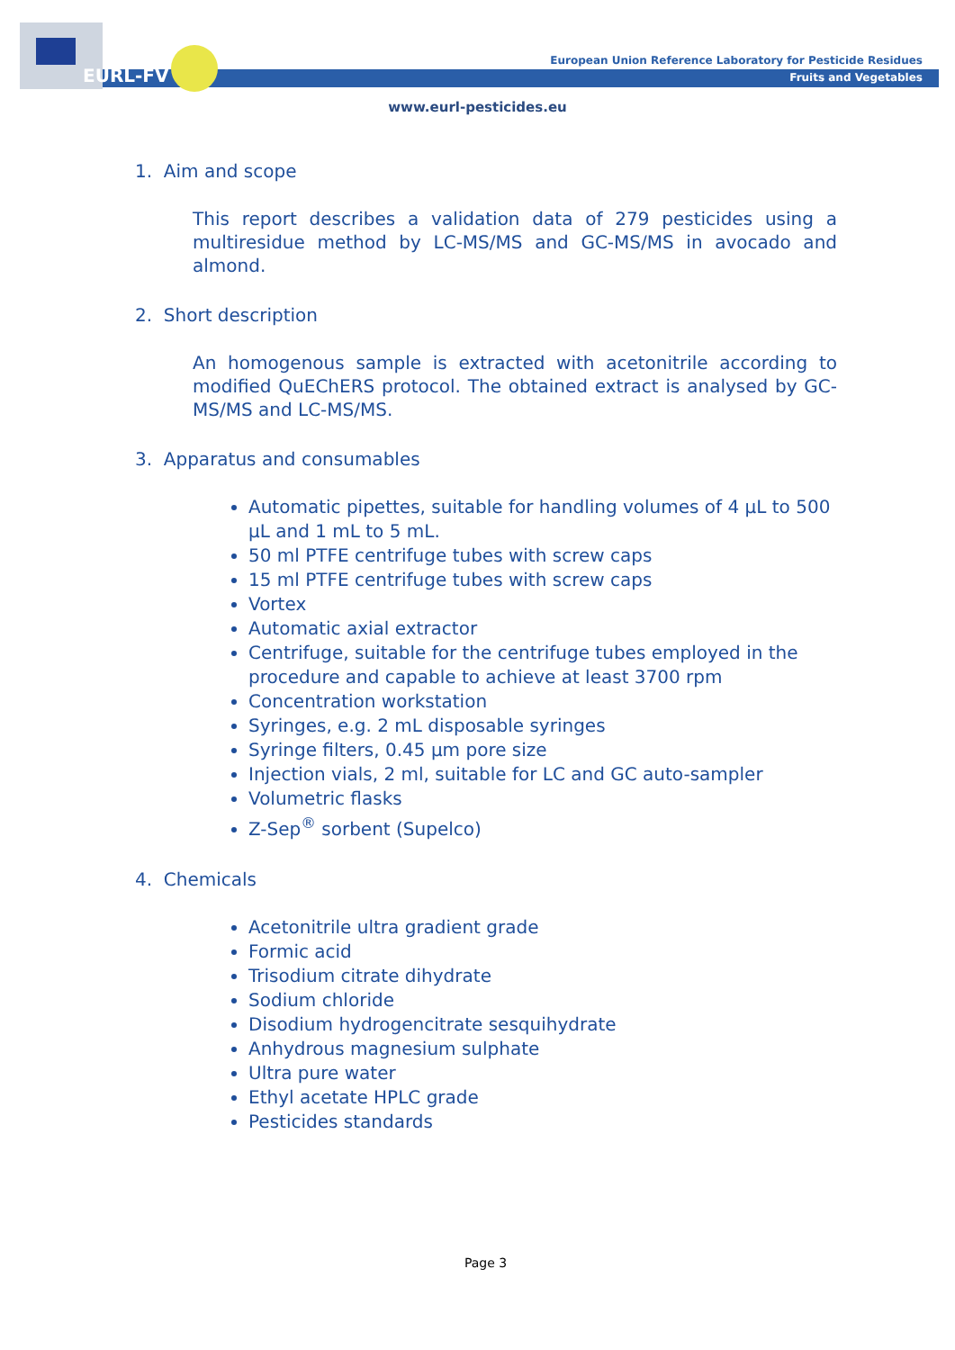EURL-FV
European Union Reference Laboratory for Pesticide Residues
Fruits and Vegetables
www.eurl-pesticides.eu
1. Aim and scope
This report describes a validation data of 279 pesticides using a multiresidue method by LC-MS/MS and GC-MS/MS in avocado and almond.
2. Short description
An homogenous sample is extracted with acetonitrile according to modified QuEChERS protocol. The obtained extract is analysed by GC-MS/MS and LC-MS/MS.
3. Apparatus and consumables
Automatic pipettes, suitable for handling volumes of 4 µL to 500 µL and 1 mL to 5 mL.
50 ml PTFE centrifuge tubes with screw caps
15 ml PTFE centrifuge tubes with screw caps
Vortex
Automatic axial extractor
Centrifuge, suitable for the centrifuge tubes employed in the procedure and capable to achieve at least 3700 rpm
Concentration workstation
Syringes, e.g. 2 mL disposable syringes
Syringe filters, 0.45 µm pore size
Injection vials, 2 ml, suitable for LC and GC auto-sampler
Volumetric flasks
Z-Sep<sup>®</sup> sorbent (Supelco)
4. Chemicals
Acetonitrile ultra gradient grade
Formic acid
Trisodium citrate dihydrate
Sodium chloride
Disodium hydrogencitrate sesquihydrate
Anhydrous magnesium sulphate
Ultra pure water
Ethyl acetate HPLC grade
Pesticides standards
Page 3